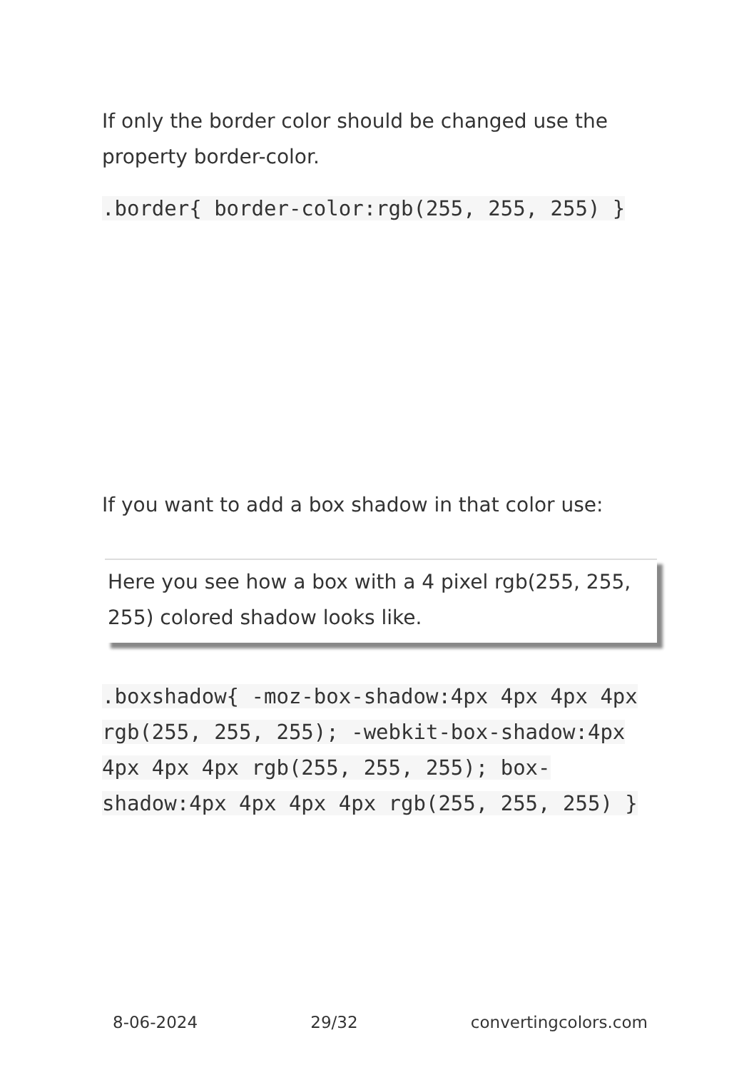If only the border color should be changed use the property border-color.
.border{ border-color:rgb(255, 255, 255) }
If you want to add a box shadow in that color use:
Here you see how a box with a 4 pixel rgb(255, 255, 255) colored shadow looks like.
.boxshadow{ -moz-box-shadow:4px 4px 4px 4px rgb(255, 255, 255); -webkit-box-shadow:4px 4px 4px 4px rgb(255, 255, 255); box-shadow:4px 4px 4px 4px rgb(255, 255, 255) }
8-06-2024 29/32 convertingcolors.com